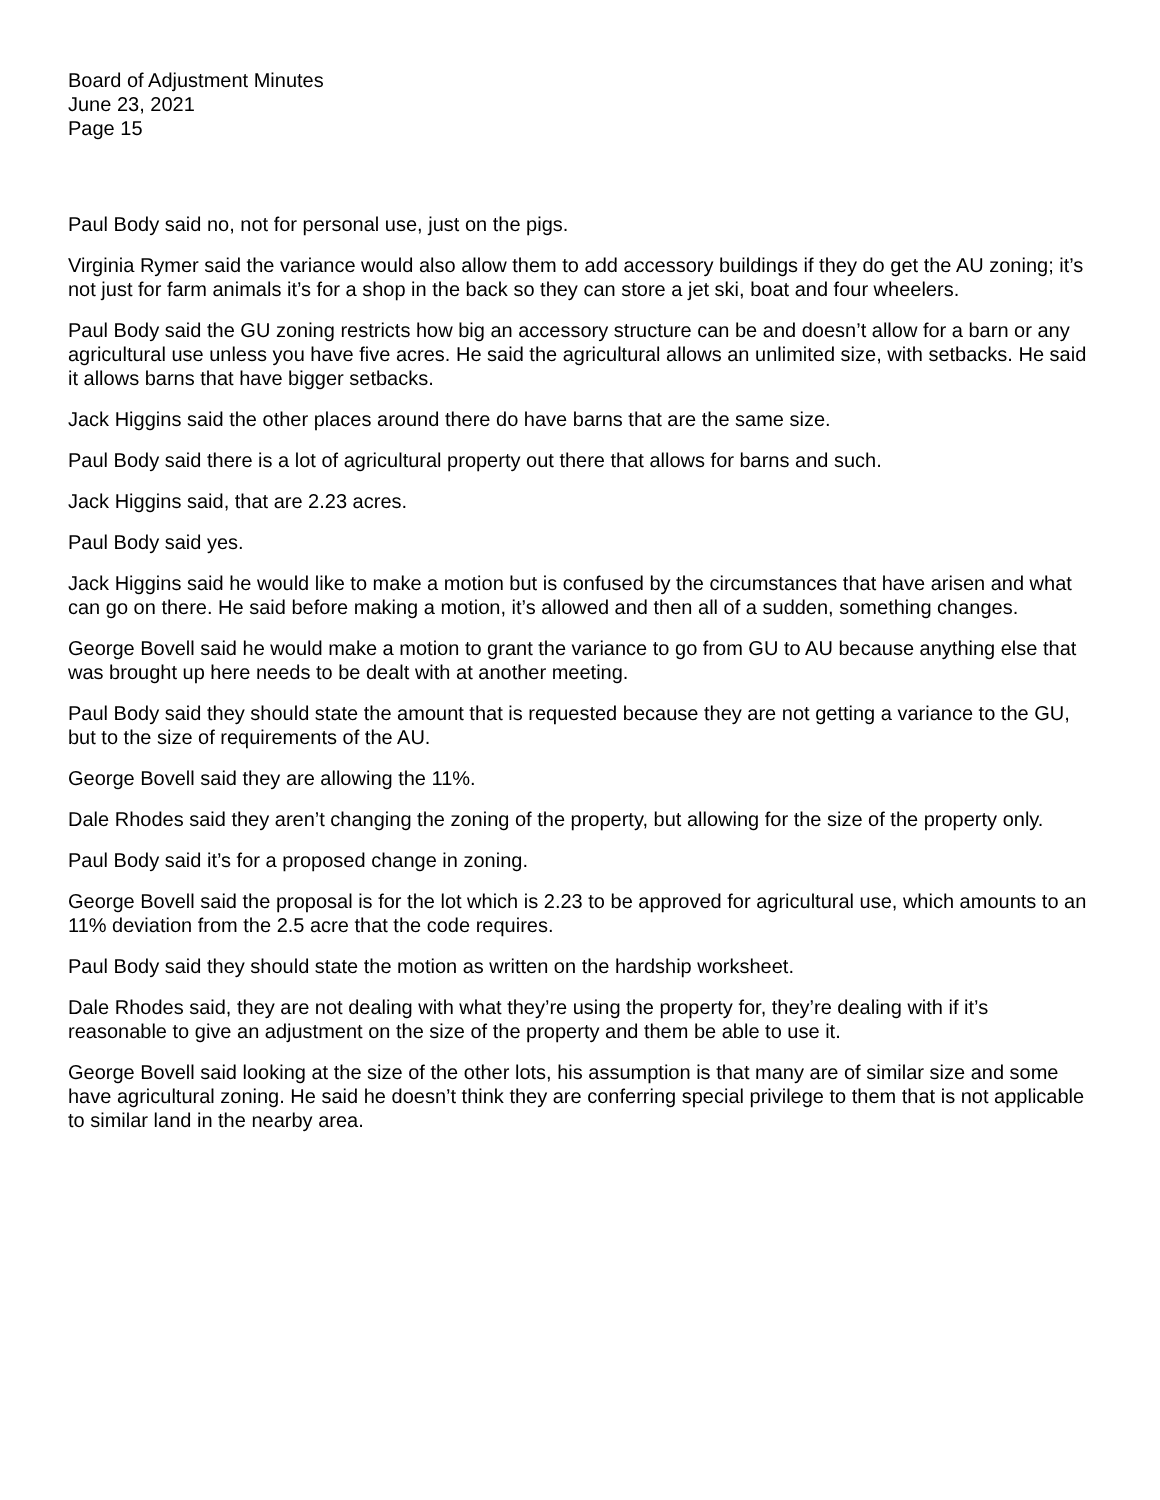Board of Adjustment Minutes
June 23, 2021
Page 15
Paul Body said no, not for personal use, just on the pigs.
Virginia Rymer said the variance would also allow them to add accessory buildings if they do get the AU zoning; it’s not just for farm animals it’s for a shop in the back so they can store a jet ski, boat and four wheelers.
Paul Body said the GU zoning restricts how big an accessory structure can be and doesn’t allow for a barn or any agricultural use unless you have five acres. He said the agricultural allows an unlimited size, with setbacks. He said it allows barns that have bigger setbacks.
Jack Higgins said the other places around there do have barns that are the same size.
Paul Body said there is a lot of agricultural property out there that allows for barns and such.
Jack Higgins said, that are 2.23 acres.
Paul Body said yes.
Jack Higgins said he would like to make a motion but is confused by the circumstances that have arisen and what can go on there. He said before making a motion, it’s allowed and then all of a sudden, something changes.
George Bovell said he would make a motion to grant the variance to go from GU to AU because anything else that was brought up here needs to be dealt with at another meeting.
Paul Body said they should state the amount that is requested because they are not getting a variance to the GU, but to the size of requirements of the AU.
George Bovell said they are allowing the 11%.
Dale Rhodes said they aren’t changing the zoning of the property, but allowing for the size of the property only.
Paul Body said it’s for a proposed change in zoning.
George Bovell said the proposal is for the lot which is 2.23 to be approved for agricultural use, which amounts to an 11% deviation from the 2.5 acre that the code requires.
Paul Body said they should state the motion as written on the hardship worksheet.
Dale Rhodes said, they are not dealing with what they’re using the property for, they’re dealing with if it’s reasonable to give an adjustment on the size of the property and them be able to use it.
George Bovell said looking at the size of the other lots, his assumption is that many are of similar size and some have agricultural zoning. He said he doesn’t think they are conferring special privilege to them that is not applicable to similar land in the nearby area.